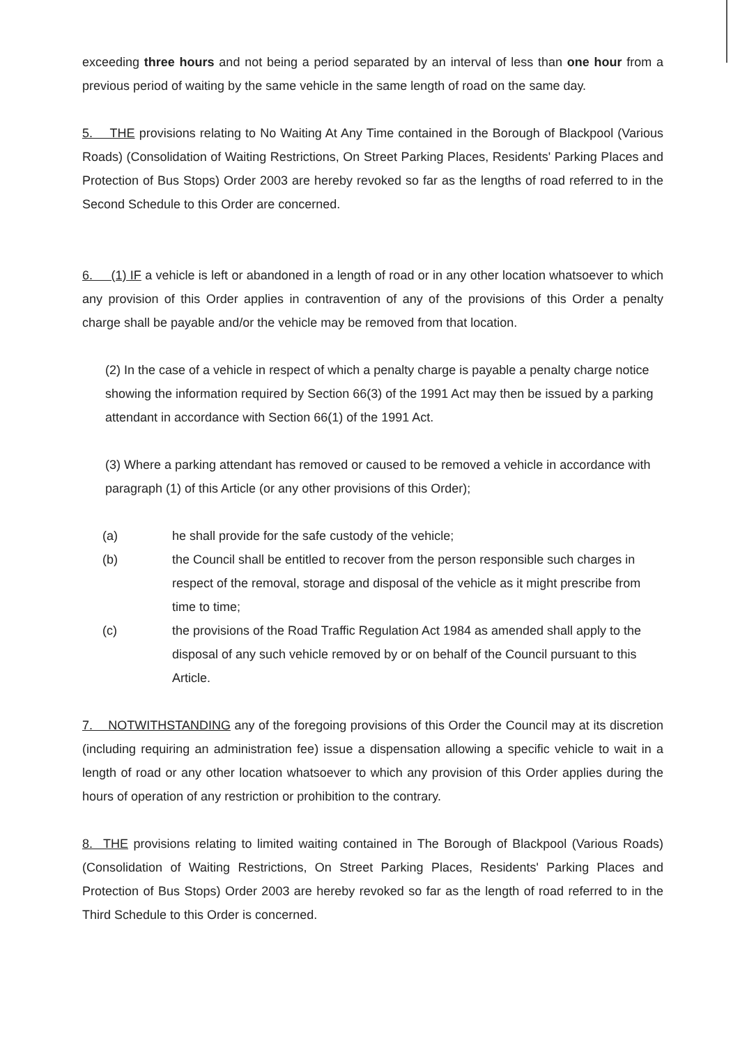exceeding three hours and not being a period separated by an interval of less than one hour from a previous period of waiting by the same vehicle in the same length of road on the same day.
5. THE provisions relating to No Waiting At Any Time contained in the Borough of Blackpool (Various Roads) (Consolidation of Waiting Restrictions, On Street Parking Places, Residents' Parking Places and Protection of Bus Stops) Order 2003 are hereby revoked so far as the lengths of road referred to in the Second Schedule to this Order are concerned.
6. (1) IF a vehicle is left or abandoned in a length of road or in any other location whatsoever to which any provision of this Order applies in contravention of any of the provisions of this Order a penalty charge shall be payable and/or the vehicle may be removed from that location.
(2) In the case of a vehicle in respect of which a penalty charge is payable a penalty charge notice showing the information required by Section 66(3) of the 1991 Act may then be issued by a parking attendant in accordance with Section 66(1) of the 1991 Act.
(3) Where a parking attendant has removed or caused to be removed a vehicle in accordance with paragraph (1) of this Article (or any other provisions of this Order);
(a) he shall provide for the safe custody of the vehicle;
(b) the Council shall be entitled to recover from the person responsible such charges in respect of the removal, storage and disposal of the vehicle as it might prescribe from time to time;
(c) the provisions of the Road Traffic Regulation Act 1984 as amended shall apply to the disposal of any such vehicle removed by or on behalf of the Council pursuant to this Article.
7. NOTWITHSTANDING any of the foregoing provisions of this Order the Council may at its discretion (including requiring an administration fee) issue a dispensation allowing a specific vehicle to wait in a length of road or any other location whatsoever to which any provision of this Order applies during the hours of operation of any restriction or prohibition to the contrary.
8. THE provisions relating to limited waiting contained in The Borough of Blackpool (Various Roads) (Consolidation of Waiting Restrictions, On Street Parking Places, Residents' Parking Places and Protection of Bus Stops) Order 2003 are hereby revoked so far as the length of road referred to in the Third Schedule to this Order is concerned.